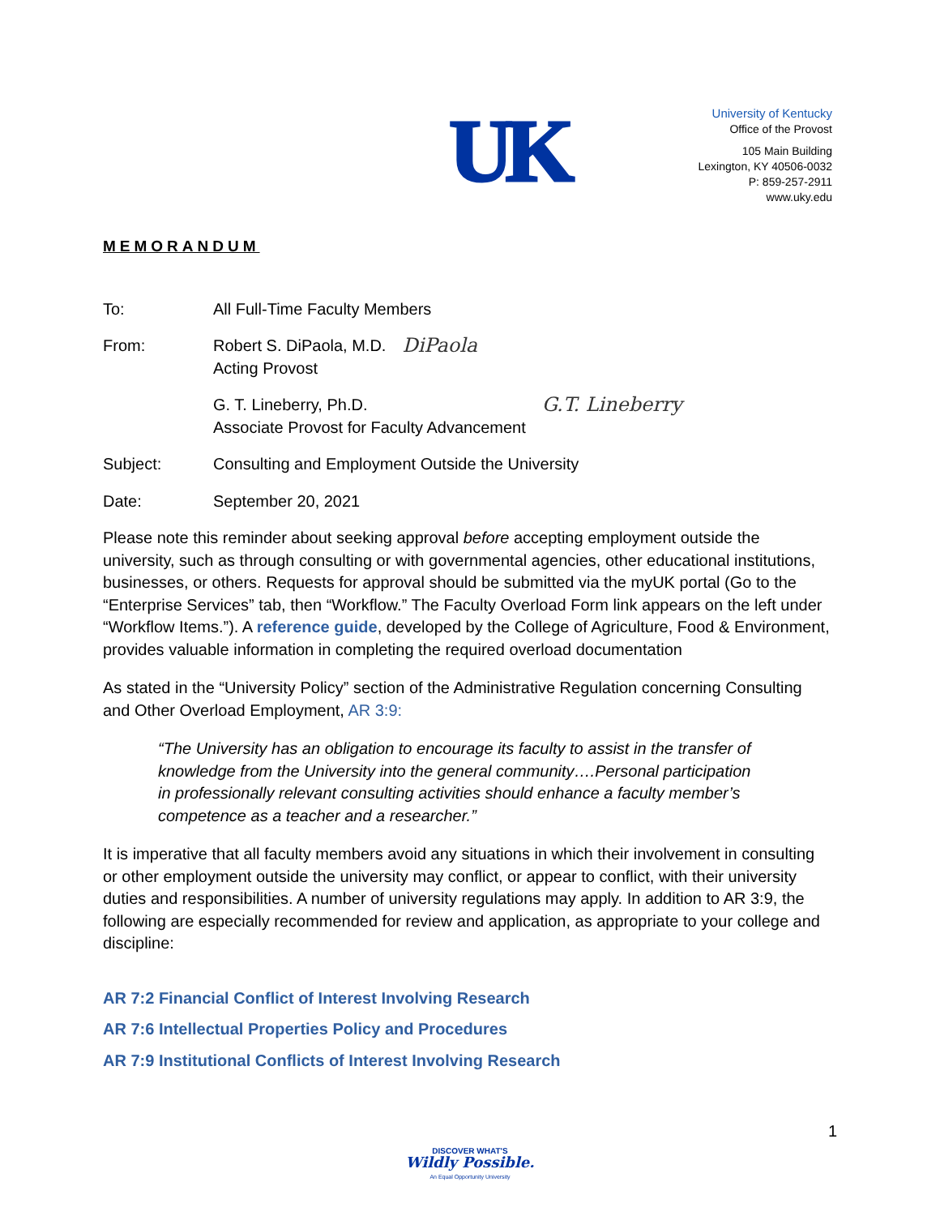UK
University of Kentucky
Office of the Provost
105 Main Building
Lexington, KY 40506-0032
P: 859-257-2911
www.uky.edu
MEMORANDUM
To: All Full-Time Faculty Members
From: Robert S. DiPaola, M.D.
Acting Provost
DiPaola
G. T. Lineberry, Ph.D.
Associate Provost for Faculty Advancement
G.T. Lineberry
Subject: Consulting and Employment Outside the University
Date: September 20, 2021
Please note this reminder about seeking approval before accepting employment outside the university, such as through consulting or with governmental agencies, other educational institutions, businesses, or others. Requests for approval should be submitted via the myUK portal (Go to the “Enterprise Services” tab, then “Workflow.” The Faculty Overload Form link appears on the left under “Workflow Items.”). A reference guide, developed by the College of Agriculture, Food & Environment, provides valuable information in completing the required overload documentation
As stated in the “University Policy” section of the Administrative Regulation concerning Consulting and Other Overload Employment, AR 3:9:
“The University has an obligation to encourage its faculty to assist in the transfer of knowledge from the University into the general community….Personal participation in professionally relevant consulting activities should enhance a faculty member’s competence as a teacher and a researcher.”
It is imperative that all faculty members avoid any situations in which their involvement in consulting or other employment outside the university may conflict, or appear to conflict, with their university duties and responsibilities. A number of university regulations may apply. In addition to AR 3:9, the following are especially recommended for review and application, as appropriate to your college and discipline:
AR 7:2 Financial Conflict of Interest Involving Research
AR 7:6 Intellectual Properties Policy and Procedures
AR 7:9 Institutional Conflicts of Interest Involving Research
1
DISCOVER WHAT'S
Wildly Possible.
An Equal Opportunity University